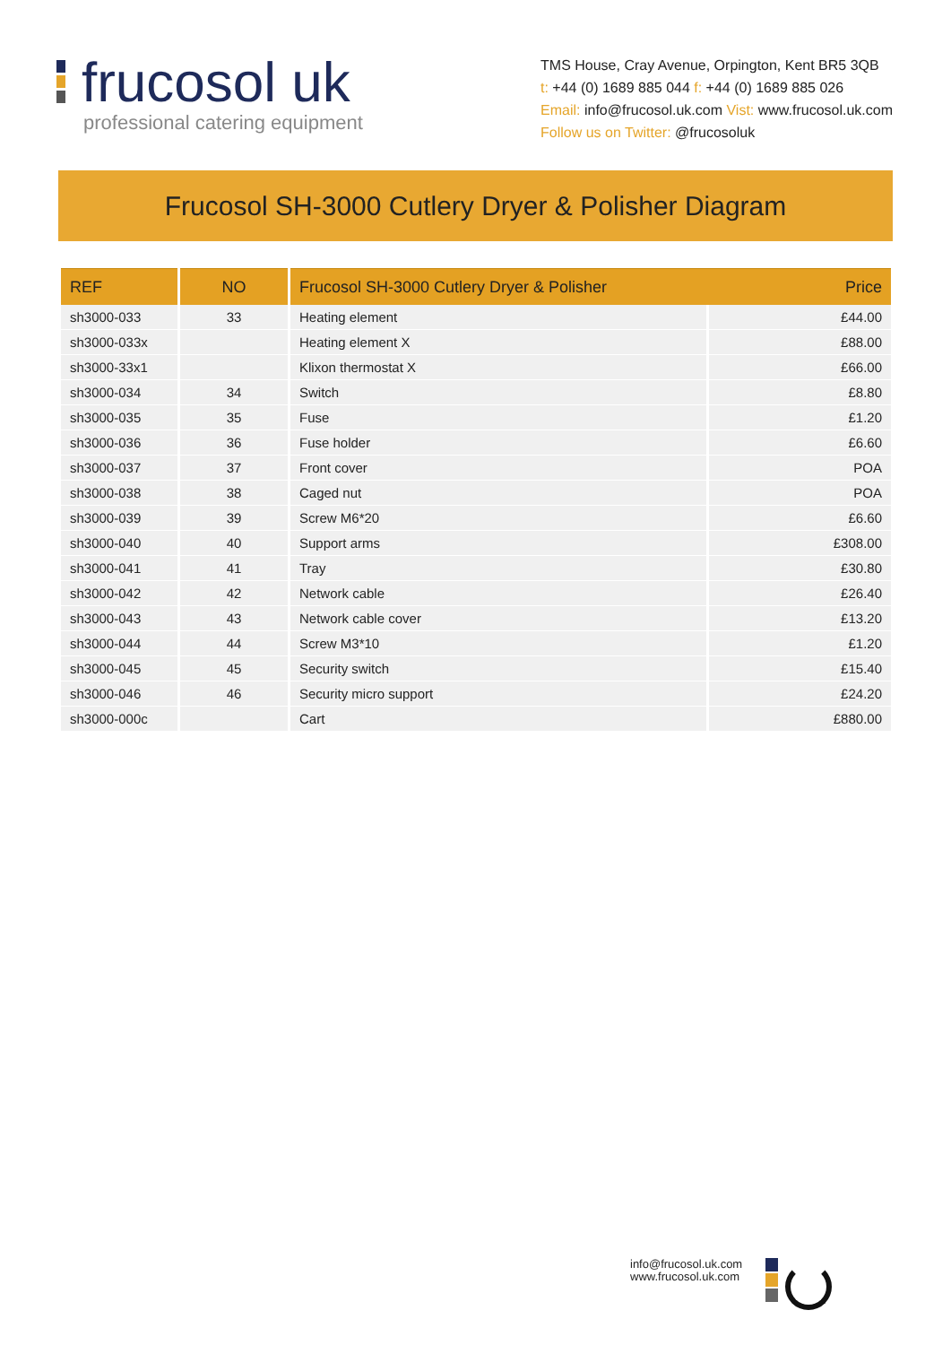frucosol uk
professional catering equipment
TMS House, Cray Avenue, Orpington, Kent BR5 3QB
t: +44 (0) 1689 885 044 f: +44 (0) 1689 885 026
Email: info@frucosol.uk.com Vist: www.frucosol.uk.com
Follow us on Twitter: @frucosoluk
Frucosol SH-3000 Cutlery Dryer & Polisher Diagram
| REF | NO | Frucosol SH-3000 Cutlery Dryer & Polisher Price | |
| --- | --- | --- | --- |
| sh3000-033 | 33 | Heating element | £44.00 |
| sh3000-033x | | Heating element X | £88.00 |
| sh3000-33x1 | | Klixon thermostat X | £66.00 |
| sh3000-034 | 34 | Switch | £8.80 |
| sh3000-035 | 35 | Fuse | £1.20 |
| sh3000-036 | 36 | Fuse holder | £6.60 |
| sh3000-037 | 37 | Front cover | POA |
| sh3000-038 | 38 | Caged nut | POA |
| sh3000-039 | 39 | Screw M6*20 | £6.60 |
| sh3000-040 | 40 | Support arms | £308.00 |
| sh3000-041 | 41 | Tray | £30.80 |
| sh3000-042 | 42 | Network cable | £26.40 |
| sh3000-043 | 43 | Network cable cover | £13.20 |
| sh3000-044 | 44 | Screw M3*10 | £1.20 |
| sh3000-045 | 45 | Security switch | £15.40 |
| sh3000-046 | 46 | Security micro support | £24.20 |
| sh3000-000c | | Cart | £880.00 |
info@frucosol.uk.com
www.frucosol.uk.com